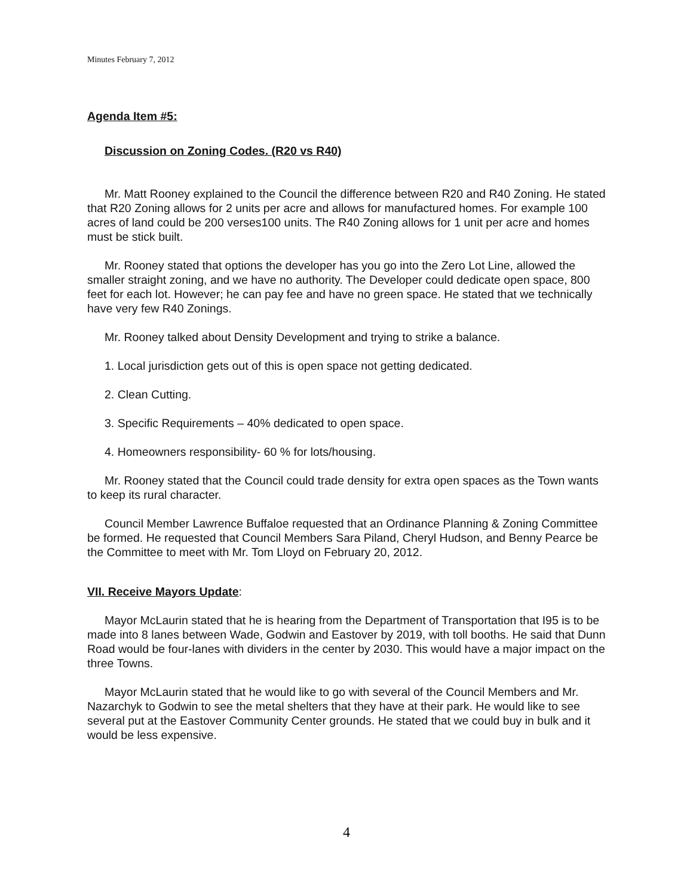Minutes February 7, 2012
Agenda Item #5:
Discussion on Zoning Codes. (R20 vs R40)
Mr. Matt Rooney explained to the Council the difference between R20 and R40 Zoning. He stated that R20 Zoning allows for 2 units per acre and allows for manufactured homes. For example 100 acres of land could be 200 verses100 units. The R40 Zoning allows for 1 unit per acre and homes must be stick built.
Mr. Rooney stated that options the developer has you go into the Zero Lot Line, allowed the smaller straight zoning, and we have no authority. The Developer could dedicate open space, 800 feet for each lot. However; he can pay fee and have no green space. He stated that we technically have very few R40 Zonings.
Mr. Rooney talked about Density Development and trying to strike a balance.
1. Local jurisdiction gets out of this is open space not getting dedicated.
2. Clean Cutting.
3. Specific Requirements – 40% dedicated to open space.
4. Homeowners responsibility- 60 % for lots/housing.
Mr. Rooney stated that the Council could trade density for extra open spaces as the Town wants to keep its rural character.
Council Member Lawrence Buffaloe requested that an Ordinance Planning & Zoning Committee be formed. He requested that Council Members Sara Piland, Cheryl Hudson, and Benny Pearce be the Committee to meet with Mr. Tom Lloyd on February 20, 2012.
VII. Receive Mayors Update:
Mayor McLaurin stated that he is hearing from the Department of Transportation that I95 is to be made into 8 lanes between Wade, Godwin and Eastover by 2019, with toll booths. He said that Dunn Road would be four-lanes with dividers in the center by 2030. This would have a major impact on the three Towns.
Mayor McLaurin stated that he would like to go with several of the Council Members and Mr. Nazarchyk to Godwin to see the metal shelters that they have at their park. He would like to see several put at the Eastover Community Center grounds. He stated that we could buy in bulk and it would be less expensive.
4